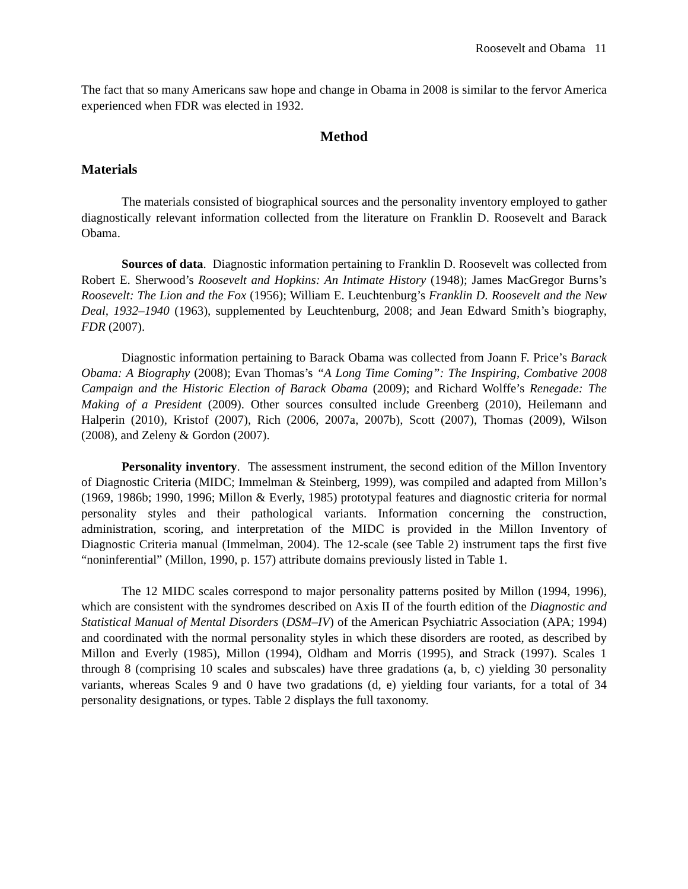Roosevelt and Obama 11
The fact that so many Americans saw hope and change in Obama in 2008 is similar to the fervor America experienced when FDR was elected in 1932.
Method
Materials
The materials consisted of biographical sources and the personality inventory employed to gather diagnostically relevant information collected from the literature on Franklin D. Roosevelt and Barack Obama.
Sources of data. Diagnostic information pertaining to Franklin D. Roosevelt was collected from Robert E. Sherwood’s Roosevelt and Hopkins: An Intimate History (1948); James MacGregor Burns’s Roosevelt: The Lion and the Fox (1956); William E. Leuchtenburg’s Franklin D. Roosevelt and the New Deal, 1932–1940 (1963), supplemented by Leuchtenburg, 2008; and Jean Edward Smith’s biography, FDR (2007).
Diagnostic information pertaining to Barack Obama was collected from Joann F. Price’s Barack Obama: A Biography (2008); Evan Thomas’s “A Long Time Coming”: The Inspiring, Combative 2008 Campaign and the Historic Election of Barack Obama (2009); and Richard Wolffe’s Renegade: The Making of a President (2009). Other sources consulted include Greenberg (2010), Heilemann and Halperin (2010), Kristof (2007), Rich (2006, 2007a, 2007b), Scott (2007), Thomas (2009), Wilson (2008), and Zeleny & Gordon (2007).
Personality inventory. The assessment instrument, the second edition of the Millon Inventory of Diagnostic Criteria (MIDC; Immelman & Steinberg, 1999), was compiled and adapted from Millon’s (1969, 1986b; 1990, 1996; Millon & Everly, 1985) prototypal features and diagnostic criteria for normal personality styles and their pathological variants. Information concerning the construction, administration, scoring, and interpretation of the MIDC is provided in the Millon Inventory of Diagnostic Criteria manual (Immelman, 2004). The 12-scale (see Table 2) instrument taps the first five “noninferential” (Millon, 1990, p. 157) attribute domains previously listed in Table 1.
The 12 MIDC scales correspond to major personality patterns posited by Millon (1994, 1996), which are consistent with the syndromes described on Axis II of the fourth edition of the Diagnostic and Statistical Manual of Mental Disorders (DSM–IV) of the American Psychiatric Association (APA; 1994) and coordinated with the normal personality styles in which these disorders are rooted, as described by Millon and Everly (1985), Millon (1994), Oldham and Morris (1995), and Strack (1997). Scales 1 through 8 (comprising 10 scales and subscales) have three gradations (a, b, c) yielding 30 personality variants, whereas Scales 9 and 0 have two gradations (d, e) yielding four variants, for a total of 34 personality designations, or types. Table 2 displays the full taxonomy.